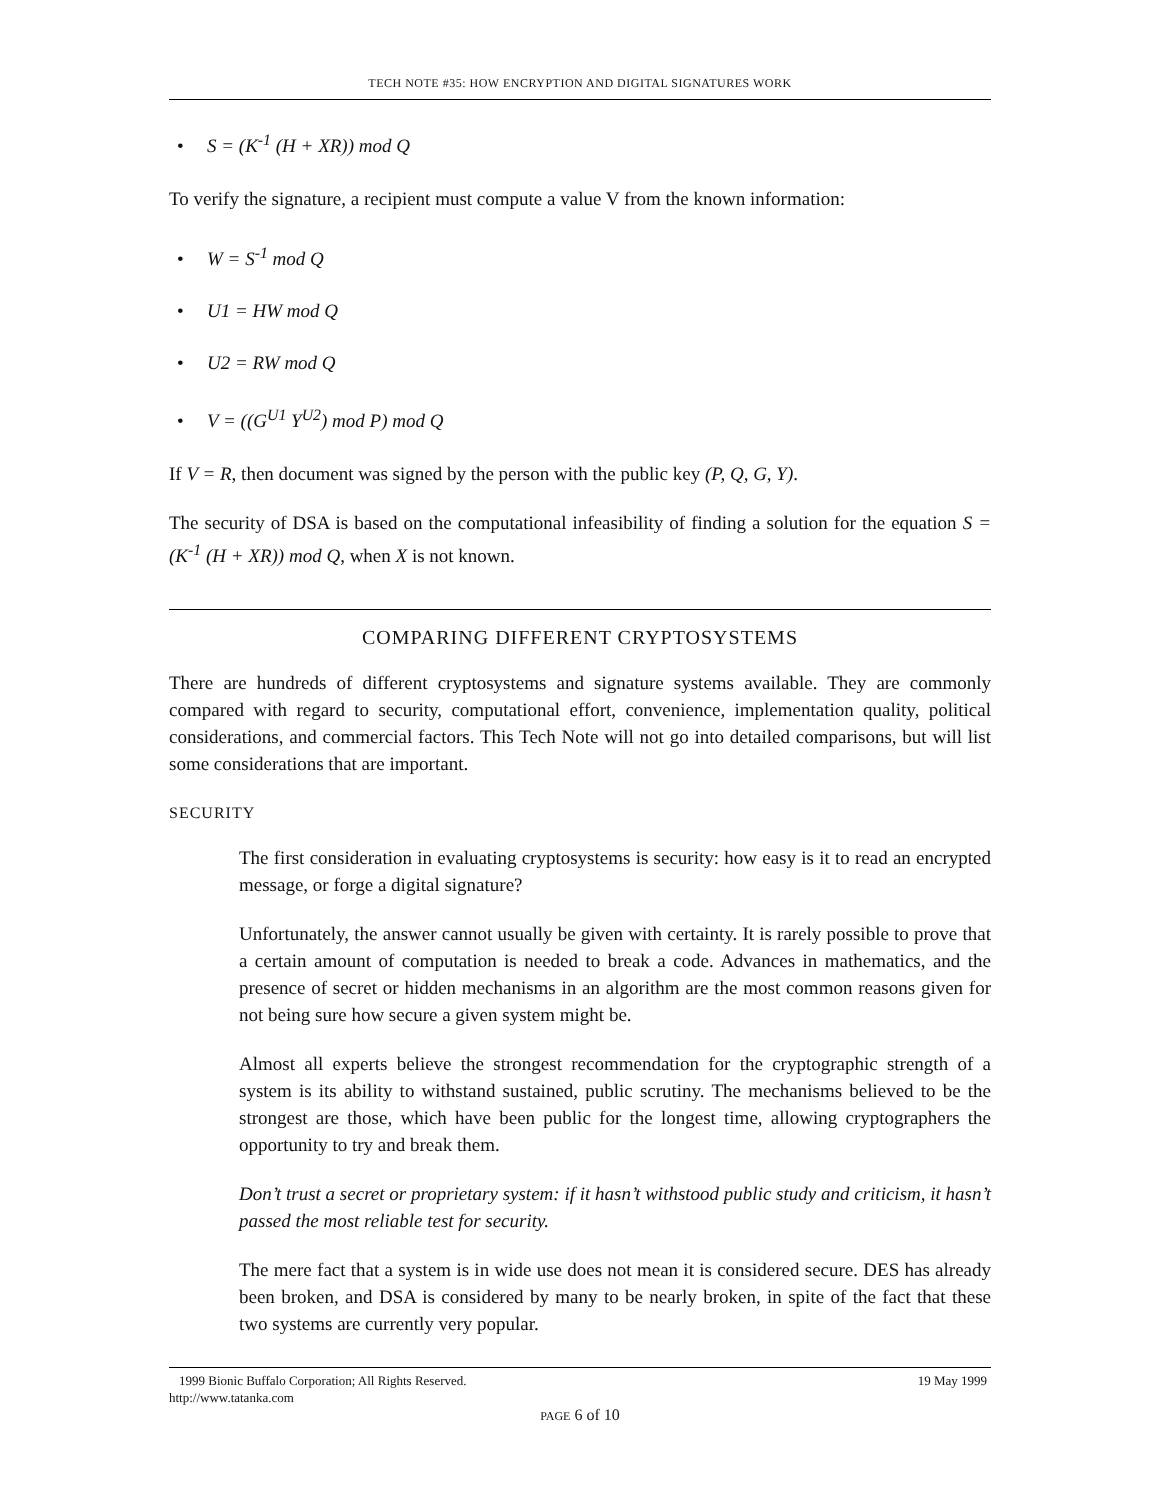TECH NOTE #35: HOW ENCRYPTION AND DIGITAL SIGNATURES WORK
• S = (K<sup>-1</sup> (H + XR)) mod Q
To verify the signature, a recipient must compute a value V from the known information:
• W = S<sup>-1</sup> mod Q
• U1 = HW mod Q
• U2 = RW mod Q
• V = ((G<sup>U1</sup> Y<sup>U2</sup>) mod P) mod Q
If V = R, then document was signed by the person with the public key (P, Q, G, Y).
The security of DSA is based on the computational infeasibility of finding a solution for the equation S = (K<sup>-1</sup> (H + XR)) mod Q, when X is not known.
COMPARING DIFFERENT CRYPTOSYSTEMS
There are hundreds of different cryptosystems and signature systems available. They are commonly compared with regard to security, computational effort, convenience, implementation quality, political considerations, and commercial factors. This Tech Note will not go into detailed comparisons, but will list some considerations that are important.
SECURITY
The first consideration in evaluating cryptosystems is security: how easy is it to read an encrypted message, or forge a digital signature?
Unfortunately, the answer cannot usually be given with certainty. It is rarely possible to prove that a certain amount of computation is needed to break a code. Advances in mathematics, and the presence of secret or hidden mechanisms in an algorithm are the most common reasons given for not being sure how secure a given system might be.
Almost all experts believe the strongest recommendation for the cryptographic strength of a system is its ability to withstand sustained, public scrutiny. The mechanisms believed to be the strongest are those, which have been public for the longest time, allowing cryptographers the opportunity to try and break them.
Don’t trust a secret or proprietary system: if it hasn’t withstood public study and criticism, it hasn’t passed the most reliable test for security.
The mere fact that a system is in wide use does not mean it is considered secure. DES has already been broken, and DSA is considered by many to be nearly broken, in spite of the fact that these two systems are currently very popular.
1999 Bionic Buffalo Corporation; All Rights Reserved. 19 May 1999
http://www.tatanka.com
PAGE 6 of 10